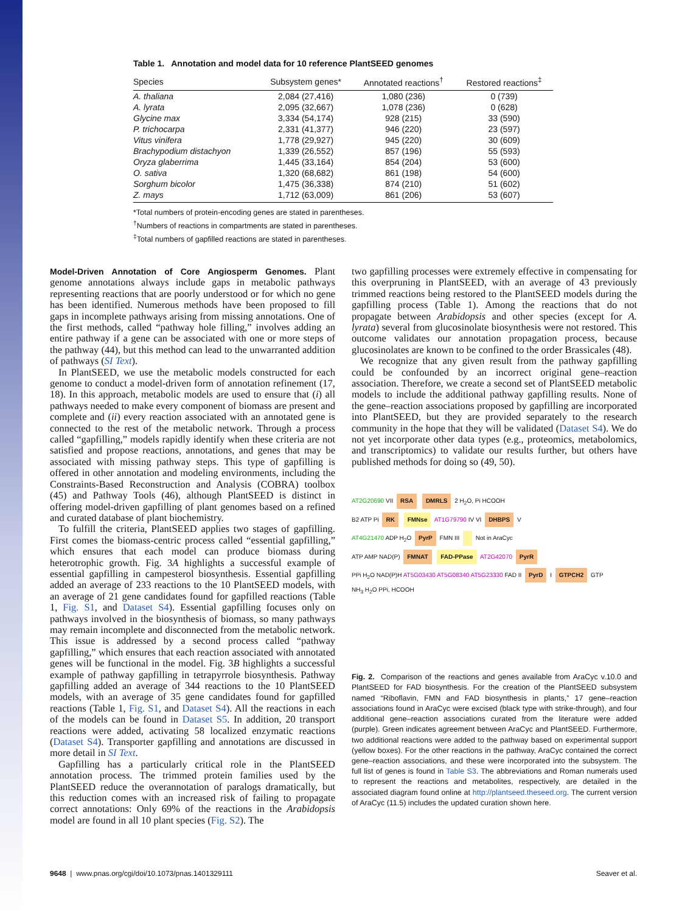Table 1. Annotation and model data for 10 reference PlantSEED genomes
| Species | Subsystem genes* | Annotated reactions<sup>†</sup> | Restored reactions<sup>‡</sup> |
| --- | --- | --- | --- |
| A. thaliana | 2,084 (27,416) | 1,080 (236) | 0 (739) |
| A. lyrata | 2,095 (32,667) | 1,078 (236) | 0 (628) |
| Glycine max | 3,334 (54,174) | 928 (215) | 33 (590) |
| P. trichocarpa | 2,331 (41,377) | 946 (220) | 23 (597) |
| Vitus vinifera | 1,778 (29,927) | 945 (220) | 30 (609) |
| Brachypodium distachyon | 1,339 (26,552) | 857 (196) | 55 (593) |
| Oryza glaberrima | 1,445 (33,164) | 854 (204) | 53 (600) |
| O. sativa | 1,320 (68,682) | 861 (198) | 54 (600) |
| Sorghum bicolor | 1,475 (36,338) | 874 (210) | 51 (602) |
| Z. mays | 1,712 (63,009) | 861 (206) | 53 (607) |
*Total numbers of protein-encoding genes are stated in parentheses.
<sup>†</sup> Numbers of reactions in compartments are stated in parentheses.
<sup>‡</sup> Total numbers of gapfilled reactions are stated in parentheses.
Model-Driven Annotation of Core Angiosperm Genomes. Plant genome annotations always include gaps in metabolic pathways representing reactions that are poorly understood or for which no gene has been identified. Numerous methods have been proposed to fill gaps in incomplete pathways arising from missing annotations. One of the first methods, called “pathway hole filling,” involves adding an entire pathway if a gene can be associated with one or more steps of the pathway (44), but this method can lead to the unwarranted addition of pathways (SI Text).
In PlantSEED, we use the metabolic models constructed for each genome to conduct a model-driven form of annotation refinement (17, 18). In this approach, metabolic models are used to ensure that (i) all pathways needed to make every component of biomass are present and complete and (ii) every reaction associated with an annotated gene is connected to the rest of the metabolic network. Through a process called “gapfilling,” models rapidly identify when these criteria are not satisfied and propose reactions, annotations, and genes that may be associated with missing pathway steps. This type of gapfilling is offered in other annotation and modeling environments, including the Constraints-Based Reconstruction and Analysis (COBRA) toolbox (45) and Pathway Tools (46), although PlantSEED is distinct in offering model-driven gapfilling of plant genomes based on a refined and curated database of plant biochemistry.
To fulfill the criteria, PlantSEED applies two stages of gapfilling. First comes the biomass-centric process called “essential gapfilling,” which ensures that each model can produce biomass during heterotrophic growth. Fig. 3A highlights a successful example of essential gapfilling in campesterol biosynthesis. Essential gapfilling added an average of 233 reactions to the 10 PlantSEED models, with an average of 21 gene candidates found for gapfilled reactions (Table 1, Fig. S1, and Dataset S4). Essential gapfilling focuses only on pathways involved in the biosynthesis of biomass, so many pathways may remain incomplete and disconnected from the metabolic network. This issue is addressed by a second process called “pathway gapfilling,” which ensures that each reaction associated with annotated genes will be functional in the model. Fig. 3B highlights a successful example of pathway gapfilling in tetrapyrrole biosynthesis. Pathway gapfilling added an average of 344 reactions to the 10 PlantSEED models, with an average of 35 gene candidates found for gapfilled reactions (Table 1, Fig. S1, and Dataset S4). All the reactions in each of the models can be found in Dataset S5. In addition, 20 transport reactions were added, activating 58 localized enzymatic reactions (Dataset S4). Transporter gapfilling and annotations are discussed in more detail in SI Text.
Gapfilling has a particularly critical role in the PlantSEED annotation process. The trimmed protein families used by the PlantSEED reduce the overannotation of paralogs dramatically, but this reduction comes with an increased risk of failing to propagate correct annotations: Only 69% of the reactions in the Arabidopsis model are found in all 10 plant species (Fig. S2). The
two gapfilling processes were extremely effective in compensating for this overpruning in PlantSEED, with an average of 43 previously trimmed reactions being restored to the PlantSEED models during the gapfilling process (Table 1). Among the reactions that do not propagate between Arabidopsis and other species (except for A. lyrata) several from glucosinolate biosynthesis were not restored. This outcome validates our annotation propagation process, because glucosinolates are known to be confined to the order Brassicales (48).
We recognize that any given result from the pathway gapfilling could be confounded by an incorrect original gene–reaction association. Therefore, we create a second set of PlantSEED metabolic models to include the additional pathway gapfilling results. None of the gene–reaction associations proposed by gapfilling are incorporated into PlantSEED, but they are provided separately to the research community in the hope that they will be validated (Dataset S4). We do not yet incorporate other data types (e.g., proteomics, metabolomics, and transcriptomics) to validate our results further, but others have published methods for doing so (49, 50).
AT2G20690 VII RSA DMRLS 2 H<sub>2</sub>O, Pi HCOOH
B2 ATP Pi RK FMNse AT1G79790 IV VI DHBPS V
AT4G21470 ADP H<sub>2</sub>O PyrP FMN III Not in AraCyc
ATP AMP NAD(P) FMNAT FAD-PPase AT2G42070 PyrR
PPi H<sub>2</sub>O NAD(P)H AT5G03430 AT5G08340 AT5G23330 FAD II PyrD I GTPCH2 GTP
NH<sub>3</sub> H<sub>2</sub>O PPi, HCOOH
Fig. 2. Comparison of the reactions and genes available from AraCyc v.10.0 and PlantSEED for FAD biosynthesis. For the creation of the PlantSEED subsystem named “Riboflavin, FMN and FAD biosynthesis in plants,” 17 gene–reaction associations found in AraCyc were excised (black type with strike-through), and four additional gene–reaction associations curated from the literature were added (purple). Green indicates agreement between AraCyc and PlantSEED. Furthermore, two additional reactions were added to the pathway based on experimental support (yellow boxes). For the other reactions in the pathway, AraCyc contained the correct gene–reaction associations, and these were incorporated into the subsystem. The full list of genes is found in Table S3. The abbreviations and Roman numerals used to represent the reactions and metabolites, respectively, are detailed in the associated diagram found online at http://plantseed.theseed.org. The current version of AraCyc (11.5) includes the updated curation shown here.
9648 | www.pnas.org/cgi/doi/10.1073/pnas.1401329111 Seaver et al.